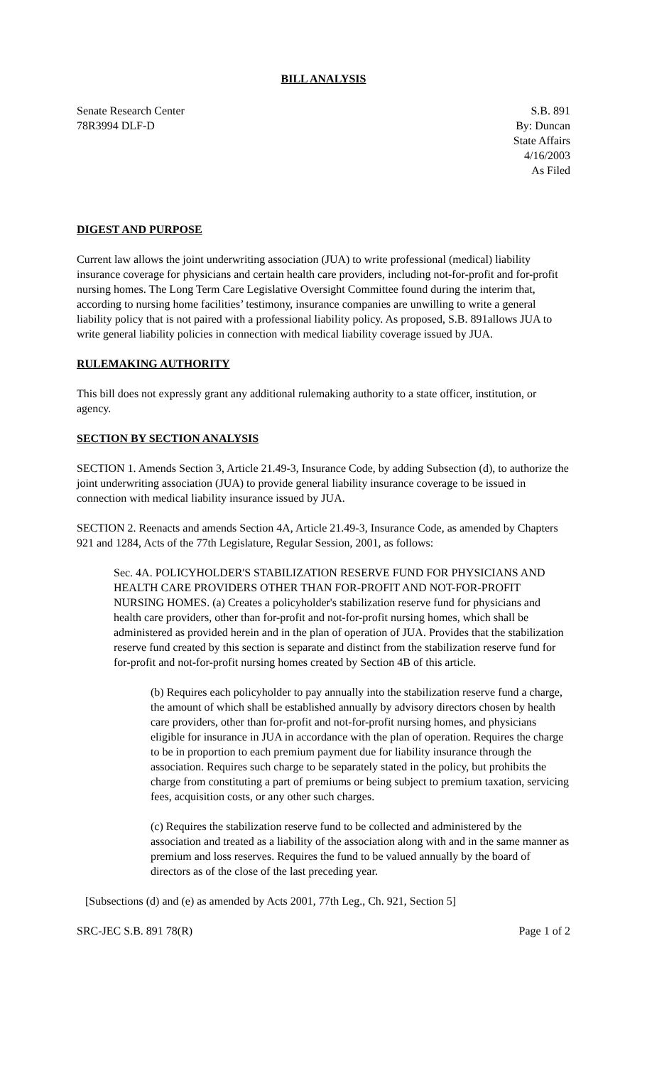BILL ANALYSIS
Senate Research Center
78R3994 DLF-D
S.B. 891
By: Duncan
State Affairs
4/16/2003
As Filed
DIGEST AND PURPOSE
Current law allows the joint underwriting association (JUA) to write professional (medical) liability insurance coverage for physicians and certain health care providers, including not-for-profit and for-profit nursing homes. The Long Term Care Legislative Oversight Committee found during the interim that, according to nursing home facilities’ testimony, insurance companies are unwilling to write a general liability policy that is not paired with a professional liability policy. As proposed, S.B. 891allows JUA to write general liability policies in connection with medical liability coverage issued by JUA.
RULEMAKING AUTHORITY
This bill does not expressly grant any additional rulemaking authority to a state officer, institution, or agency.
SECTION BY SECTION ANALYSIS
SECTION 1. Amends Section 3, Article 21.49-3, Insurance Code, by adding Subsection (d), to authorize the joint underwriting association (JUA) to provide general liability insurance coverage to be issued in connection with medical liability insurance issued by JUA.
SECTION 2. Reenacts and amends Section 4A, Article 21.49-3, Insurance Code, as amended by Chapters 921 and 1284, Acts of the 77th Legislature, Regular Session, 2001, as follows:
Sec. 4A. POLICYHOLDER'S STABILIZATION RESERVE FUND FOR PHYSICIANS AND HEALTH CARE PROVIDERS OTHER THAN FOR-PROFIT AND NOT-FOR-PROFIT NURSING HOMES. (a) Creates a policyholder's stabilization reserve fund for physicians and health care providers, other than for-profit and not-for-profit nursing homes, which shall be administered as provided herein and in the plan of operation of JUA. Provides that the stabilization reserve fund created by this section is separate and distinct from the stabilization reserve fund for for-profit and not-for-profit nursing homes created by Section 4B of this article.
(b) Requires each policyholder to pay annually into the stabilization reserve fund a charge, the amount of which shall be established annually by advisory directors chosen by health care providers, other than for-profit and not-for-profit nursing homes, and physicians eligible for insurance in JUA in accordance with the plan of operation. Requires the charge to be in proportion to each premium payment due for liability insurance through the association. Requires such charge to be separately stated in the policy, but prohibits the charge from constituting a part of premiums or being subject to premium taxation, servicing fees, acquisition costs, or any other such charges.
(c) Requires the stabilization reserve fund to be collected and administered by the association and treated as a liability of the association along with and in the same manner as premium and loss reserves. Requires the fund to be valued annually by the board of directors as of the close of the last preceding year.
[Subsections (d) and (e) as amended by Acts 2001, 77th Leg., Ch. 921, Section 5]
SRC-JEC S.B. 891 78(R) Page 1 of 2